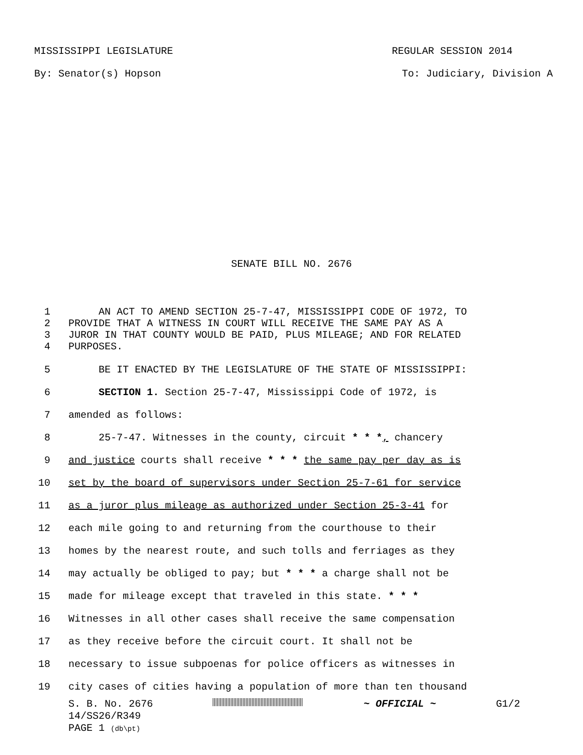MISSISSIPPI LEGISLATURE REGULAR SESSION 2014
By: Senator(s) Hopson To: Judiciary, Division A
SENATE BILL NO. 2676
1 AN ACT TO AMEND SECTION 25-7-47, MISSISSIPPI CODE OF 1972, TO
2 PROVIDE THAT A WITNESS IN COURT WILL RECEIVE THE SAME PAY AS A
3 JUROR IN THAT COUNTY WOULD BE PAID, PLUS MILEAGE; AND FOR RELATED
4 PURPOSES.
5 BE IT ENACTED BY THE LEGISLATURE OF THE STATE OF MISSISSIPPI:
6 SECTION 1. Section 25-7-47, Mississippi Code of 1972, is
7 amended as follows:
8 25-7-47. Witnesses in the county, circuit * * *, chancery
9 and justice courts shall receive * * * the same pay per day as is
10 set by the board of supervisors under Section 25-7-61 for service
11 as a juror plus mileage as authorized under Section 25-3-41 for
12 each mile going to and returning from the courthouse to their
13 homes by the nearest route, and such tolls and ferriages as they
14 may actually be obliged to pay; but * * * a charge shall not be
15 made for mileage except that traveled in this state. * * *
16 Witnesses in all other cases shall receive the same compensation
17 as they receive before the circuit court. It shall not be
18 necessary to issue subpoenas for police officers as witnesses in
19 city cases of cities having a population of more than ten thousand
S. B. No. 2676 ~ OFFICIAL ~ G1/2
14/SS26/R349
PAGE 1 (db\pt)